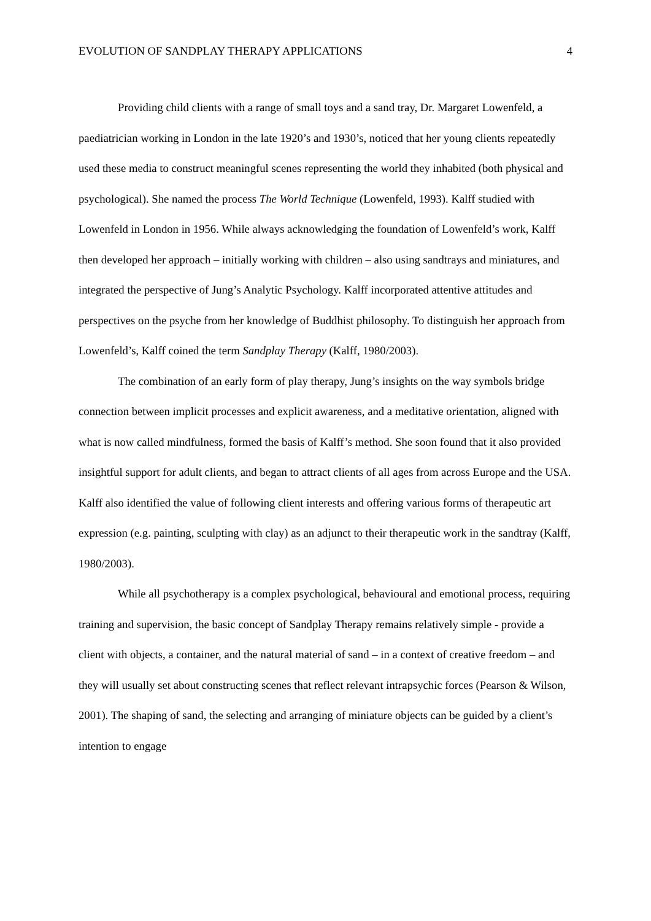EVOLUTION OF SANDPLAY THERAPY APPLICATIONS 4
Providing child clients with a range of small toys and a sand tray, Dr. Margaret Lowenfeld, a paediatrician working in London in the late 1920’s and 1930’s, noticed that her young clients repeatedly used these media to construct meaningful scenes representing the world they inhabited (both physical and psychological). She named the process The World Technique (Lowenfeld, 1993). Kalff studied with Lowenfeld in London in 1956. While always acknowledging the foundation of Lowenfeld’s work, Kalff then developed her approach – initially working with children – also using sandtrays and miniatures, and integrated the perspective of Jung’s Analytic Psychology. Kalff incorporated attentive attitudes and perspectives on the psyche from her knowledge of Buddhist philosophy. To distinguish her approach from Lowenfeld’s, Kalff coined the term Sandplay Therapy (Kalff, 1980/2003).
The combination of an early form of play therapy, Jung’s insights on the way symbols bridge connection between implicit processes and explicit awareness, and a meditative orientation, aligned with what is now called mindfulness, formed the basis of Kalff’s method. She soon found that it also provided insightful support for adult clients, and began to attract clients of all ages from across Europe and the USA. Kalff also identified the value of following client interests and offering various forms of therapeutic art expression (e.g. painting, sculpting with clay) as an adjunct to their therapeutic work in the sandtray (Kalff, 1980/2003).
While all psychotherapy is a complex psychological, behavioural and emotional process, requiring training and supervision, the basic concept of Sandplay Therapy remains relatively simple - provide a client with objects, a container, and the natural material of sand – in a context of creative freedom – and they will usually set about constructing scenes that reflect relevant intrapsychic forces (Pearson & Wilson, 2001). The shaping of sand, the selecting and arranging of miniature objects can be guided by a client’s intention to engage